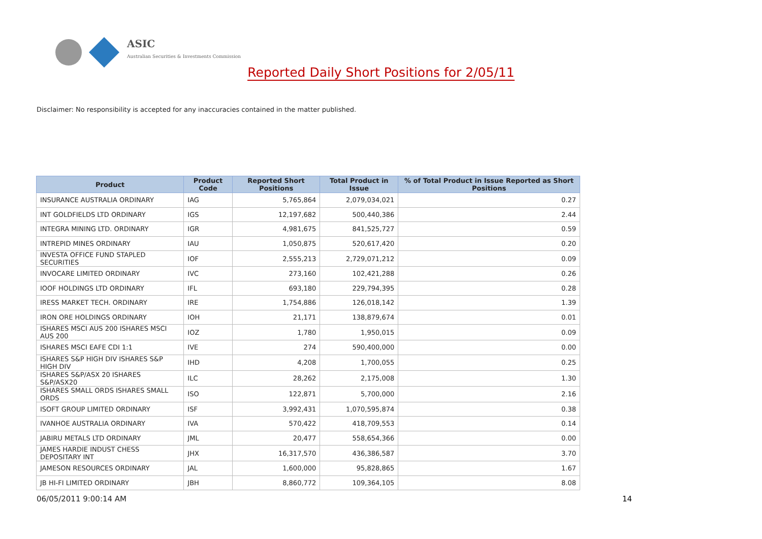ASIC
Australian Securities & Investments Commission
Reported Daily Short Positions for 2/05/11
Disclaimer: No responsibility is accepted for any inaccuracies contained in the matter published.
| Product | Product Code | Reported Short Positions | Total Product in Issue | % of Total Product in Issue Reported as Short Positions |
| --- | --- | --- | --- | --- |
| INSURANCE AUSTRALIA ORDINARY | IAG | 5,765,864 | 2,079,034,021 | 0.27 |
| INT GOLDFIELDS LTD ORDINARY | IGS | 12,197,682 | 500,440,386 | 2.44 |
| INTEGRA MINING LTD. ORDINARY | IGR | 4,981,675 | 841,525,727 | 0.59 |
| INTREPID MINES ORDINARY | IAU | 1,050,875 | 520,617,420 | 0.20 |
| INVESTA OFFICE FUND STAPLED SECURITIES | IOF | 2,555,213 | 2,729,071,212 | 0.09 |
| INVOCARE LIMITED ORDINARY | IVC | 273,160 | 102,421,288 | 0.26 |
| IOOF HOLDINGS LTD ORDINARY | IFL | 693,180 | 229,794,395 | 0.28 |
| IRESS MARKET TECH. ORDINARY | IRE | 1,754,886 | 126,018,142 | 1.39 |
| IRON ORE HOLDINGS ORDINARY | IOH | 21,171 | 138,879,674 | 0.01 |
| ISHARES MSCI AUS 200 ISHARES MSCI AUS 200 | IOZ | 1,780 | 1,950,015 | 0.09 |
| ISHARES MSCI EAFE CDI 1:1 | IVE | 274 | 590,400,000 | 0.00 |
| ISHARES S&P HIGH DIV ISHARES S&P HIGH DIV | IHD | 4,208 | 1,700,055 | 0.25 |
| ISHARES S&P/ASX 20 ISHARES S&P/ASX20 | ILC | 28,262 | 2,175,008 | 1.30 |
| ISHARES SMALL ORDS ISHARES SMALL ORDS | ISO | 122,871 | 5,700,000 | 2.16 |
| ISOFT GROUP LIMITED ORDINARY | ISF | 3,992,431 | 1,070,595,874 | 0.38 |
| IVANHOE AUSTRALIA ORDINARY | IVA | 570,422 | 418,709,553 | 0.14 |
| JABIRU METALS LTD ORDINARY | JML | 20,477 | 558,654,366 | 0.00 |
| JAMES HARDIE INDUST CHESS DEPOSITARY INT | JHX | 16,317,570 | 436,386,587 | 3.70 |
| JAMESON RESOURCES ORDINARY | JAL | 1,600,000 | 95,828,865 | 1.67 |
| JB HI-FI LIMITED ORDINARY | JBH | 8,860,772 | 109,364,105 | 8.08 |
06/05/2011 9:00:14 AM 14